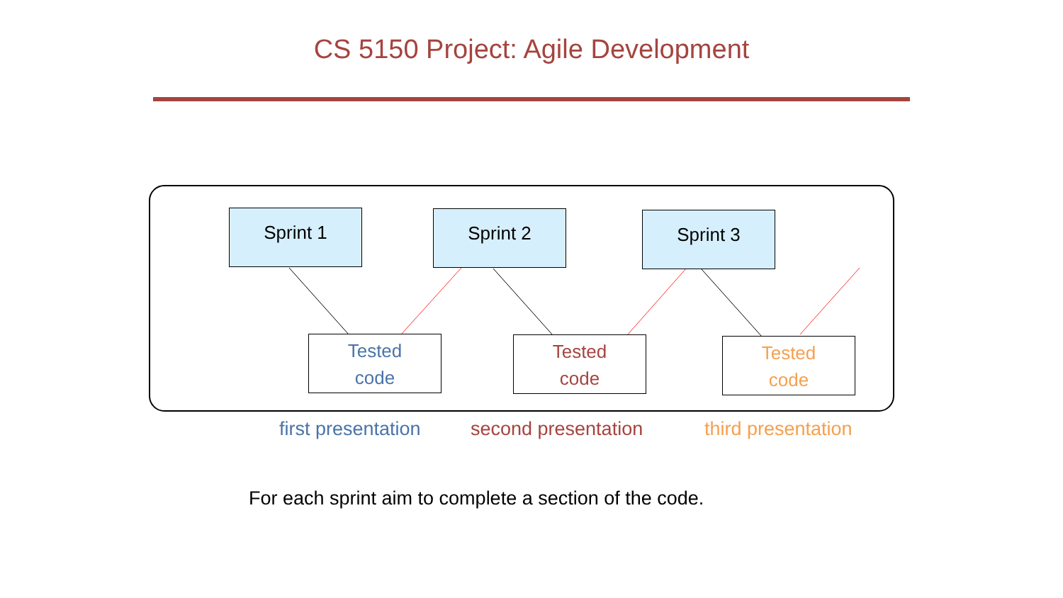CS 5150 Project: Agile Development
Sprint 1 Sprint 2 Sprint 3
Tested
code
Tested
code
Tested
code
first presentation second presentation third presentation
For each sprint aim to complete a section of the code.